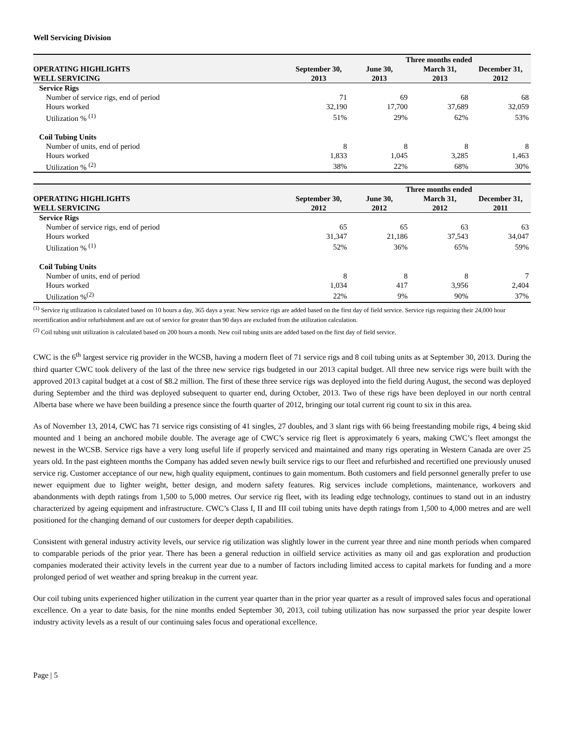Well Servicing Division
| | Three months ended | | | |
| --- | --- | --- | --- | --- |
| OPERATING HIGHLIGHTS WELL SERVICING | September 30, 2013 | June 30, 2013 | March 31, 2013 | December 31, 2012 |
| Service Rigs | | | | |
| Number of service rigs, end of period | 71 | 69 | 68 | 68 |
| Hours worked | 32,190 | 17,700 | 37,689 | 32,059 |
| Utilization % <sup>(1)</sup> | 51% | 29% | 62% | 53% |
| Coil Tubing Units | | | | |
| Number of units, end of period | 8 | 8 | 8 | 8 |
| Hours worked | 1,833 | 1,045 | 3,285 | 1,463 |
| Utilization % <sup>(2)</sup> | 38% | 22% | 68% | 30% |
| | Three months ended | | | |
| --- | --- | --- | --- | --- |
| OPERATING HIGHLIGHTS WELL SERVICING | September 30, 2012 | June 30, 2012 | March 31, 2012 | December 31, 2011 |
| Service Rigs | | | | |
| Number of service rigs, end of period | 65 | 65 | 63 | 63 |
| Hours worked | 31,347 | 21,186 | 37,543 | 34,047 |
| Utilization % <sup>(1)</sup> | 52% | 36% | 65% | 59% |
| Coil Tubing Units | | | | |
| Number of units, end of period | 8 | 8 | 8 | 7 |
| Hours worked | 1,034 | 417 | 3,956 | 2,404 |
| Utilization %<sup>(2)</sup> | 22% | 9% | 90% | 37% |
<sup>(1)</sup> Service rig utilization is calculated based on 10 hours a day, 365 days a year. New service rigs are added based on the first day of field service. Service rigs requiring their 24,000 hour recertification and/or refurbishment and are out of service for greater than 90 days are excluded from the utilization calculation.
<sup>(2)</sup> Coil tubing unit utilization is calculated based on 200 hours a month. New coil tubing units are added based on the first day of field service.
CWC is the 6<sup>th</sup> largest service rig provider in the WCSB, having a modern fleet of 71 service rigs and 8 coil tubing units as at September 30, 2013. During the third quarter CWC took delivery of the last of the three new service rigs budgeted in our 2013 capital budget. All three new service rigs were built with the approved 2013 capital budget at a cost of $8.2 million. The first of these three service rigs was deployed into the field during August, the second was deployed during September and the third was deployed subsequent to quarter end, during October, 2013. Two of these rigs have been deployed in our north central Alberta base where we have been building a presence since the fourth quarter of 2012, bringing our total current rig count to six in this area.
As of November 13, 2014, CWC has 71 service rigs consisting of 41 singles, 27 doubles, and 3 slant rigs with 66 being freestanding mobile rigs, 4 being skid mounted and 1 being an anchored mobile double. The average age of CWC’s service rig fleet is approximately 6 years, making CWC’s fleet amongst the newest in the WCSB. Service rigs have a very long useful life if properly serviced and maintained and many rigs operating in Western Canada are over 25 years old. In the past eighteen months the Company has added seven newly built service rigs to our fleet and refurbished and recertified one previously unused service rig. Customer acceptance of our new, high quality equipment, continues to gain momentum. Both customers and field personnel generally prefer to use newer equipment due to lighter weight, better design, and modern safety features. Rig services include completions, maintenance, workovers and abandonments with depth ratings from 1,500 to 5,000 metres. Our service rig fleet, with its leading edge technology, continues to stand out in an industry characterized by ageing equipment and infrastructure. CWC’s Class I, II and III coil tubing units have depth ratings from 1,500 to 4,000 metres and are well positioned for the changing demand of our customers for deeper depth capabilities.
Consistent with general industry activity levels, our service rig utilization was slightly lower in the current year three and nine month periods when compared to comparable periods of the prior year. There has been a general reduction in oilfield service activities as many oil and gas exploration and production companies moderated their activity levels in the current year due to a number of factors including limited access to capital markets for funding and a more prolonged period of wet weather and spring breakup in the current year.
Our coil tubing units experienced higher utilization in the current year quarter than in the prior year quarter as a result of improved sales focus and operational excellence. On a year to date basis, for the nine months ended September 30, 2013, coil tubing utilization has now surpassed the prior year despite lower industry activity levels as a result of our continuing sales focus and operational excellence.
Page | 5